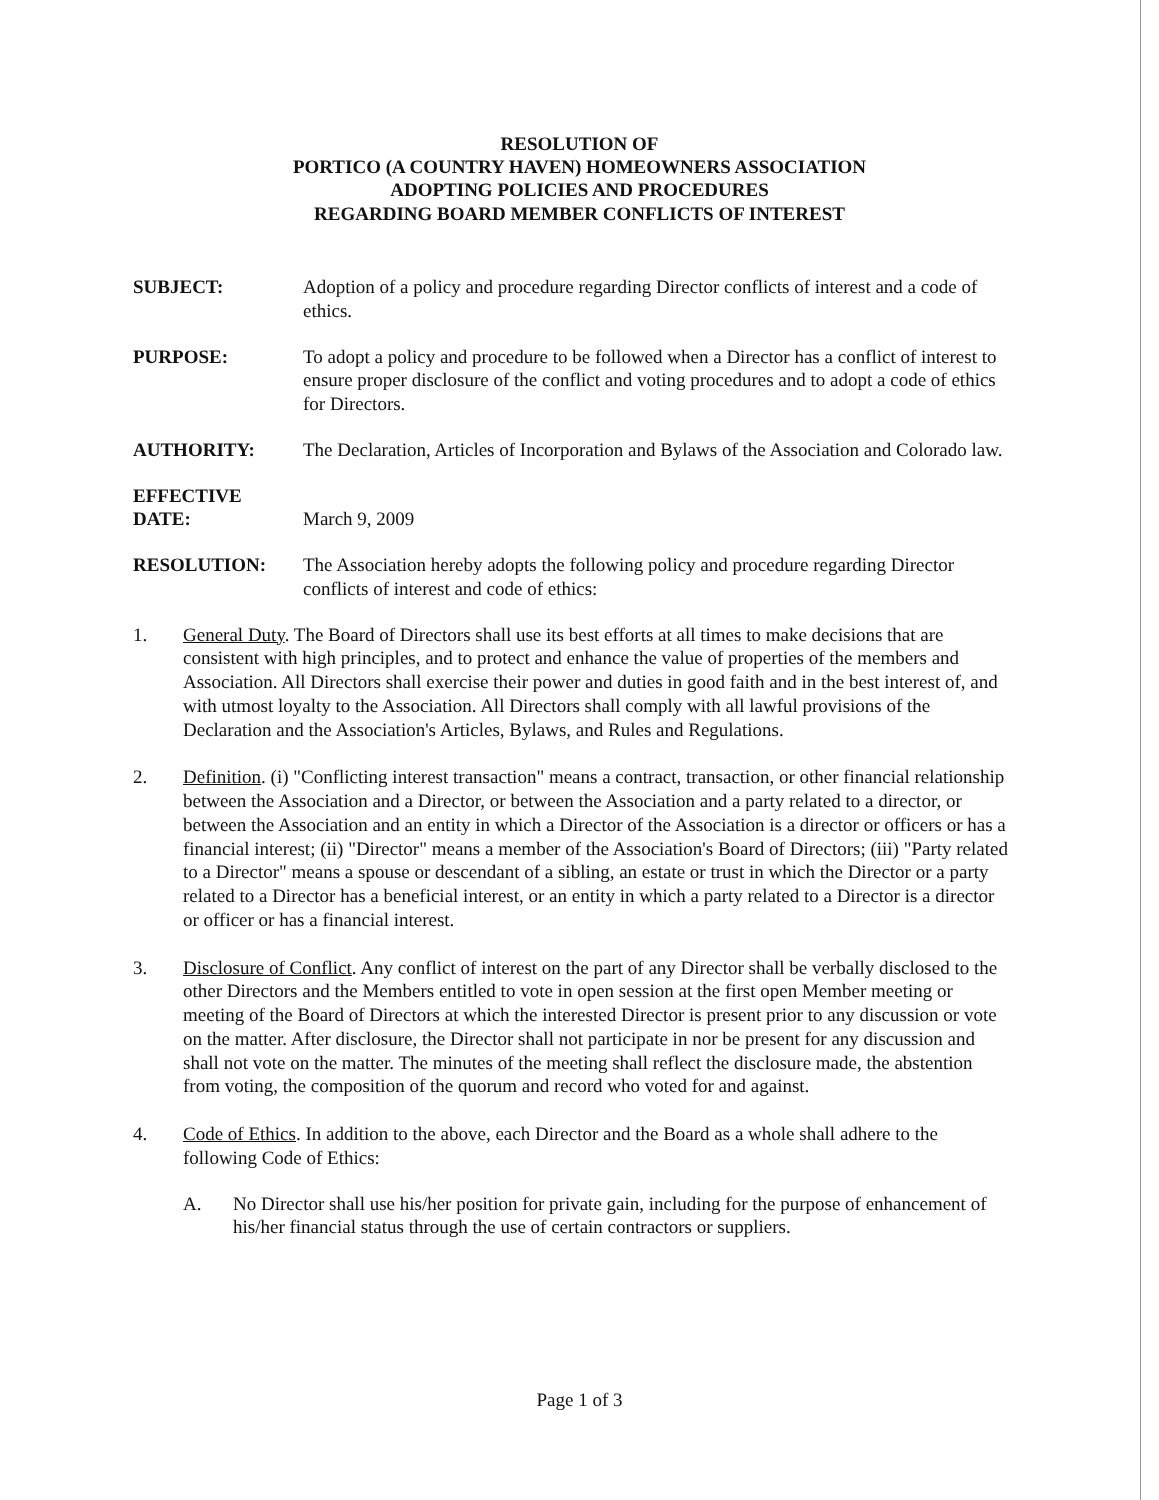RESOLUTION OF
PORTICO (A COUNTRY HAVEN) HOMEOWNERS ASSOCIATION
ADOPTING POLICIES AND PROCEDURES
REGARDING BOARD MEMBER CONFLICTS OF INTEREST
SUBJECT: Adoption of a policy and procedure regarding Director conflicts of interest and a code of ethics.
PURPOSE: To adopt a policy and procedure to be followed when a Director has a conflict of interest to ensure proper disclosure of the conflict and voting procedures and to adopt a code of ethics for Directors.
AUTHORITY: The Declaration, Articles of Incorporation and Bylaws of the Association and Colorado law.
EFFECTIVE
DATE:
March 9, 2009
RESOLUTION: The Association hereby adopts the following policy and procedure regarding Director conflicts of interest and code of ethics:
1. General Duty. The Board of Directors shall use its best efforts at all times to make decisions that are consistent with high principles, and to protect and enhance the value of properties of the members and Association. All Directors shall exercise their power and duties in good faith and in the best interest of, and with utmost loyalty to the Association. All Directors shall comply with all lawful provisions of the Declaration and the Association's Articles, Bylaws, and Rules and Regulations.
2. Definition. (i) "Conflicting interest transaction" means a contract, transaction, or other financial relationship between the Association and a Director, or between the Association and a party related to a director, or between the Association and an entity in which a Director of the Association is a director or officers or has a financial interest; (ii) "Director" means a member of the Association's Board of Directors; (iii) "Party related to a Director" means a spouse or descendant of a sibling, an estate or trust in which the Director or a party related to a Director has a beneficial interest, or an entity in which a party related to a Director is a director or officer or has a financial interest.
3. Disclosure of Conflict. Any conflict of interest on the part of any Director shall be verbally disclosed to the other Directors and the Members entitled to vote in open session at the first open Member meeting or meeting of the Board of Directors at which the interested Director is present prior to any discussion or vote on the matter. After disclosure, the Director shall not participate in nor be present for any discussion and shall not vote on the matter. The minutes of the meeting shall reflect the disclosure made, the abstention from voting, the composition of the quorum and record who voted for and against.
4. Code of Ethics. In addition to the above, each Director and the Board as a whole shall adhere to the following Code of Ethics:
A. No Director shall use his/her position for private gain, including for the purpose of enhancement of his/her financial status through the use of certain contractors or suppliers.
Page 1 of 3